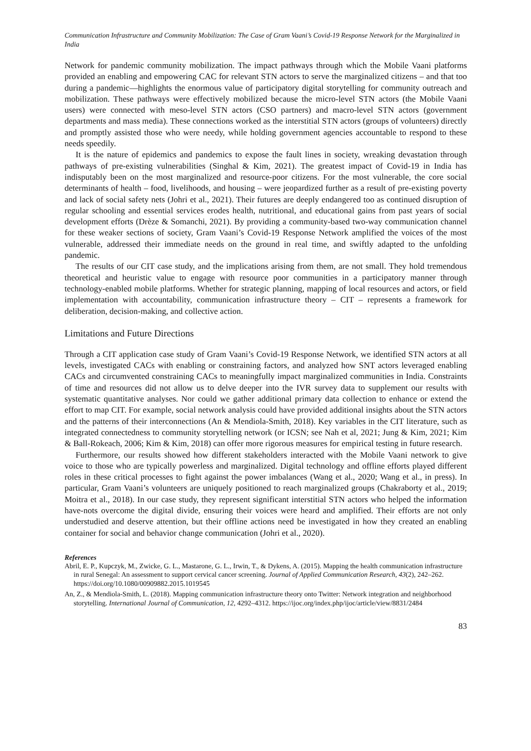Communication Infrastructure and Community Mobilization: The Case of Gram Vaani’s Covid-19 Response Network for the Marginalized in India
Network for pandemic community mobilization. The impact pathways through which the Mobile Vaani platforms provided an enabling and empowering CAC for relevant STN actors to serve the marginalized citizens – and that too during a pandemic—highlights the enormous value of participatory digital storytelling for community outreach and mobilization. These pathways were effectively mobilized because the micro-level STN actors (the Mobile Vaani users) were connected with meso-level STN actors (CSO partners) and macro-level STN actors (government departments and mass media). These connections worked as the interstitial STN actors (groups of volunteers) directly and promptly assisted those who were needy, while holding government agencies accountable to respond to these needs speedily.
It is the nature of epidemics and pandemics to expose the fault lines in society, wreaking devastation through pathways of pre-existing vulnerabilities (Singhal & Kim, 2021). The greatest impact of Covid-19 in India has indisputably been on the most marginalized and resource-poor citizens. For the most vulnerable, the core social determinants of health – food, livelihoods, and housing – were jeopardized further as a result of pre-existing poverty and lack of social safety nets (Johri et al., 2021). Their futures are deeply endangered too as continued disruption of regular schooling and essential services erodes health, nutritional, and educational gains from past years of social development efforts (Drèze & Somanchi, 2021). By providing a community-based two-way communication channel for these weaker sections of society, Gram Vaani’s Covid-19 Response Network amplified the voices of the most vulnerable, addressed their immediate needs on the ground in real time, and swiftly adapted to the unfolding pandemic.
The results of our CIT case study, and the implications arising from them, are not small. They hold tremendous theoretical and heuristic value to engage with resource poor communities in a participatory manner through technology-enabled mobile platforms. Whether for strategic planning, mapping of local resources and actors, or field implementation with accountability, communication infrastructure theory – CIT – represents a framework for deliberation, decision-making, and collective action.
Limitations and Future Directions
Through a CIT application case study of Gram Vaani’s Covid-19 Response Network, we identified STN actors at all levels, investigated CACs with enabling or constraining factors, and analyzed how SNT actors leveraged enabling CACs and circumvented constraining CACs to meaningfully impact marginalized communities in India. Constraints of time and resources did not allow us to delve deeper into the IVR survey data to supplement our results with systematic quantitative analyses. Nor could we gather additional primary data collection to enhance or extend the effort to map CIT. For example, social network analysis could have provided additional insights about the STN actors and the patterns of their interconnections (An & Mendiola-Smith, 2018). Key variables in the CIT literature, such as integrated connectedness to community storytelling network (or ICSN; see Nah et al, 2021; Jung & Kim, 2021; Kim & Ball-Rokeach, 2006; Kim & Kim, 2018) can offer more rigorous measures for empirical testing in future research.
Furthermore, our results showed how different stakeholders interacted with the Mobile Vaani network to give voice to those who are typically powerless and marginalized. Digital technology and offline efforts played different roles in these critical processes to fight against the power imbalances (Wang et al., 2020; Wang et al., in press). In particular, Gram Vaani’s volunteers are uniquely positioned to reach marginalized groups (Chakraborty et al., 2019; Moitra et al., 2018). In our case study, they represent significant interstitial STN actors who helped the information have-nots overcome the digital divide, ensuring their voices were heard and amplified. Their efforts are not only understudied and deserve attention, but their offline actions need be investigated in how they created an enabling container for social and behavior change communication (Johri et al., 2020).
References
Abril, E. P., Kupczyk, M., Zwicke, G. L., Mastarone, G. L., Irwin, T., & Dykens, A. (2015). Mapping the health communication infrastructure in rural Senegal: An assessment to support cervical cancer screening. Journal of Applied Communication Research, 43(2), 242–262. https://doi.org/10.1080/00909882.2015.1019545
An, Z., & Mendiola-Smith, L. (2018). Mapping communication infrastructure theory onto Twitter: Network integration and neighborhood storytelling. International Journal of Communication, 12, 4292–4312. https://ijoc.org/index.php/ijoc/article/view/8831/2484
83